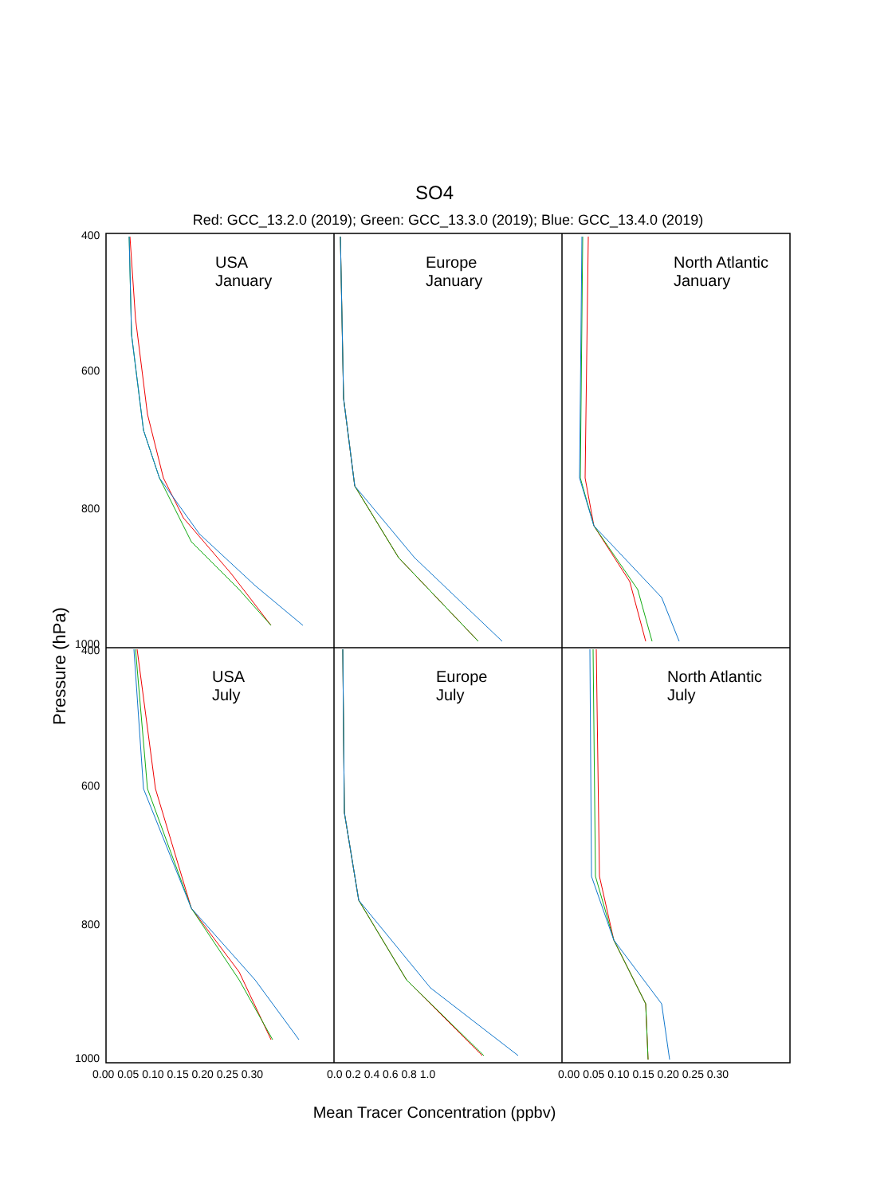SO4
Red: GCC_13.2.0 (2019); Green: GCC_13.3.0 (2019); Blue: GCC_13.4.0 (2019)
USA
January
Europe
January
North Atlantic
January
USA
July
Europe
July
North Atlantic
July
Pressure (hPa)
Mean Tracer Concentration (ppbv)
400
600
800
1000
400
600
800
1000
0.00 0.05 0.10 0.15 0.20 0.25 0.30
0.0 0.2 0.4 0.6 0.8 1.0
0.00 0.05 0.10 0.15 0.20 0.25 0.30